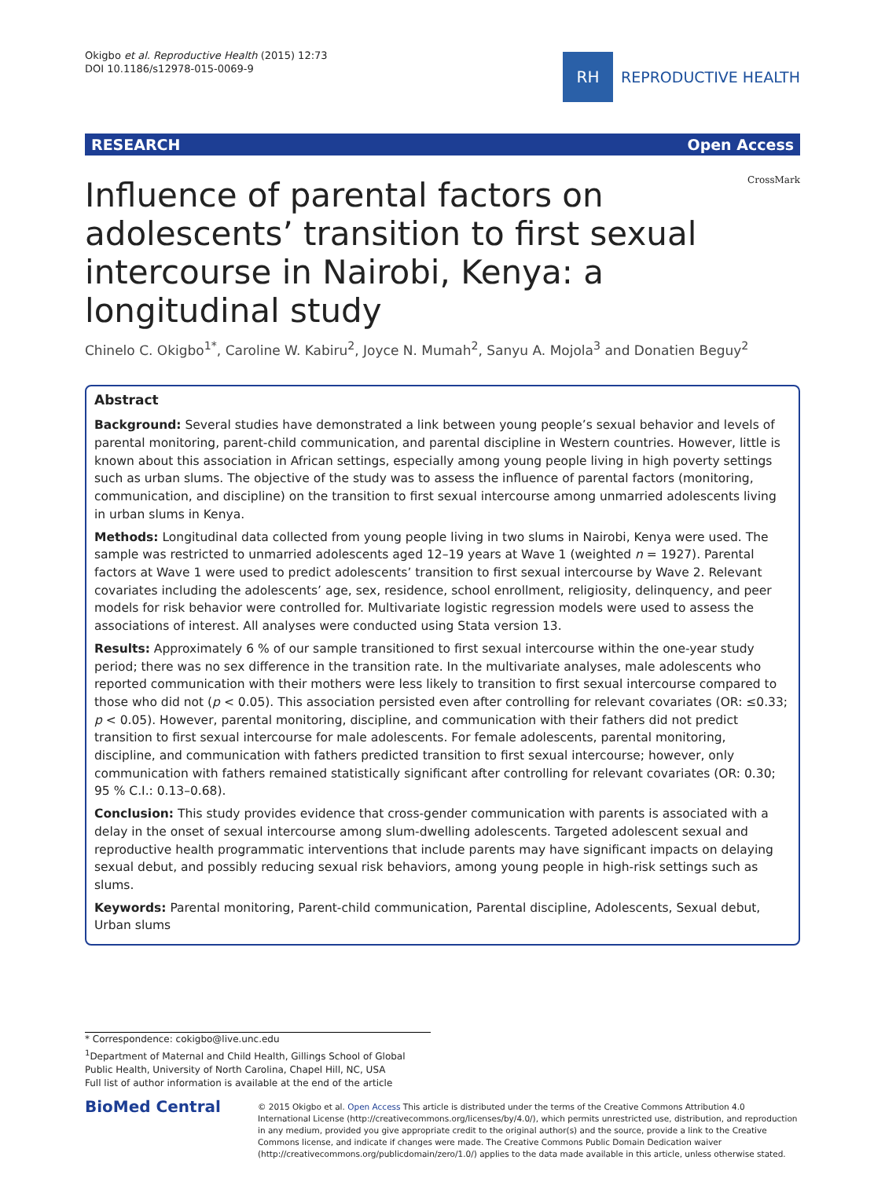Okigbo et al. Reproductive Health (2015) 12:73
DOI 10.1186/s12978-015-0069-9
RH
REPRODUCTIVE HEALTH
RESEARCH Open Access
CrossMark
Influence of parental factors on adolescents’ transition to first sexual intercourse in Nairobi, Kenya: a longitudinal study
Chinelo C. Okigbo<sup>1*</sup>, Caroline W. Kabiru<sup>2</sup>, Joyce N. Mumah<sup>2</sup>, Sanyu A. Mojola<sup>3</sup> and Donatien Beguy<sup>2</sup>
Abstract
Background: Several studies have demonstrated a link between young people’s sexual behavior and levels of parental monitoring, parent-child communication, and parental discipline in Western countries. However, little is known about this association in African settings, especially among young people living in high poverty settings such as urban slums. The objective of the study was to assess the influence of parental factors (monitoring, communication, and discipline) on the transition to first sexual intercourse among unmarried adolescents living in urban slums in Kenya.
Methods: Longitudinal data collected from young people living in two slums in Nairobi, Kenya were used. The sample was restricted to unmarried adolescents aged 12–19 years at Wave 1 (weighted n = 1927). Parental factors at Wave 1 were used to predict adolescents’ transition to first sexual intercourse by Wave 2. Relevant covariates including the adolescents’ age, sex, residence, school enrollment, religiosity, delinquency, and peer models for risk behavior were controlled for. Multivariate logistic regression models were used to assess the associations of interest. All analyses were conducted using Stata version 13.
Results: Approximately 6 % of our sample transitioned to first sexual intercourse within the one-year study period; there was no sex difference in the transition rate. In the multivariate analyses, male adolescents who reported communication with their mothers were less likely to transition to first sexual intercourse compared to those who did not (p < 0.05). This association persisted even after controlling for relevant covariates (OR: ≤0.33; p < 0.05). However, parental monitoring, discipline, and communication with their fathers did not predict transition to first sexual intercourse for male adolescents. For female adolescents, parental monitoring, discipline, and communication with fathers predicted transition to first sexual intercourse; however, only communication with fathers remained statistically significant after controlling for relevant covariates (OR: 0.30; 95 % C.I.: 0.13–0.68).
Conclusion: This study provides evidence that cross-gender communication with parents is associated with a delay in the onset of sexual intercourse among slum-dwelling adolescents. Targeted adolescent sexual and reproductive health programmatic interventions that include parents may have significant impacts on delaying sexual debut, and possibly reducing sexual risk behaviors, among young people in high-risk settings such as slums.
Keywords: Parental monitoring, Parent-child communication, Parental discipline, Adolescents, Sexual debut, Urban slums
* Correspondence: cokigbo@live.unc.edu
<sup>1</sup> Department of Maternal and Child Health, Gillings School of Global Public Health, University of North Carolina, Chapel Hill, NC, USA
Full list of author information is available at the end of the article
BioMed Central
© 2015 Okigbo et al. Open Access This article is distributed under the terms of the Creative Commons Attribution 4.0 International License (http://creativecommons.org/licenses/by/4.0/), which permits unrestricted use, distribution, and reproduction in any medium, provided you give appropriate credit to the original author(s) and the source, provide a link to the Creative Commons license, and indicate if changes were made. The Creative Commons Public Domain Dedication waiver (http://creativecommons.org/publicdomain/zero/1.0/) applies to the data made available in this article, unless otherwise stated.